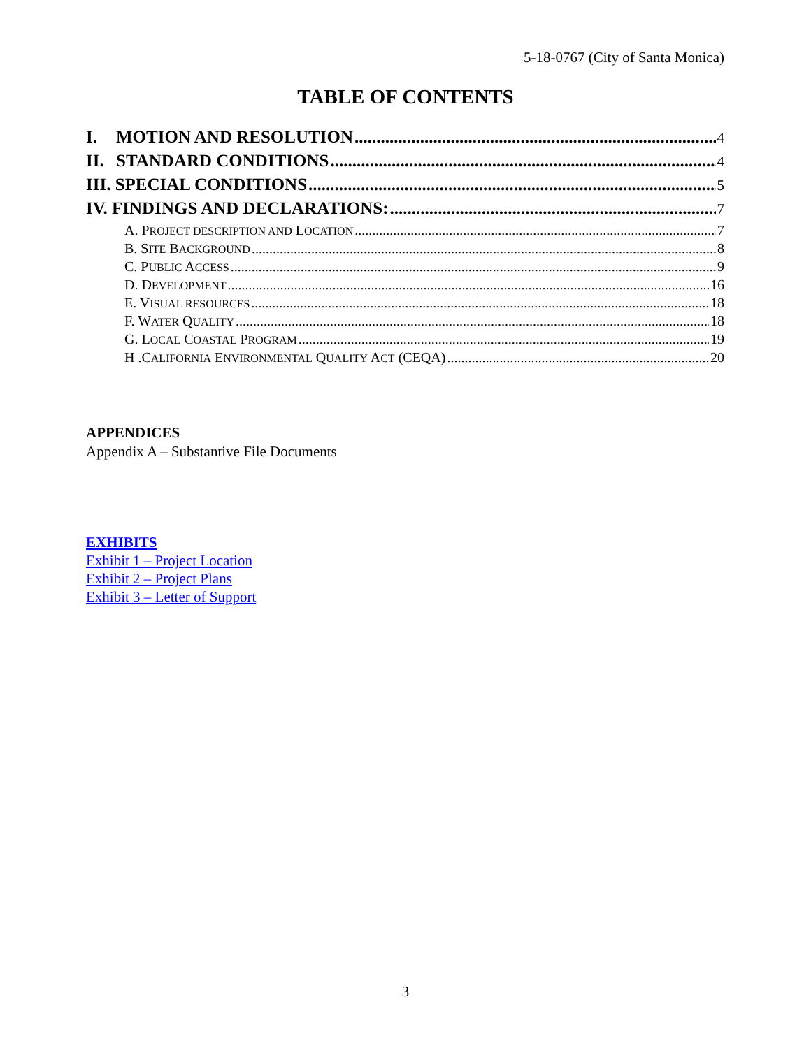5-18-0767 (City of Santa Monica)
TABLE OF CONTENTS
I. MOTION AND RESOLUTION 4
II. STANDARD CONDITIONS 4
III. SPECIAL CONDITIONS 5
IV. FINDINGS AND DECLARATIONS: 7
A. PROJECT DESCRIPTION AND LOCATION 7
B. SITE BACKGROUND 8
C. PUBLIC ACCESS 9
D. DEVELOPMENT 16
E. VISUAL RESOURCES 18
F. WATER QUALITY 18
G. LOCAL COASTAL PROGRAM 19
H .CALIFORNIA ENVIRONMENTAL QUALITY ACT (CEQA) 20
APPENDICES
Appendix A – Substantive File Documents
EXHIBITS
Exhibit 1 – Project Location
Exhibit 2 – Project Plans
Exhibit 3 – Letter of Support
3